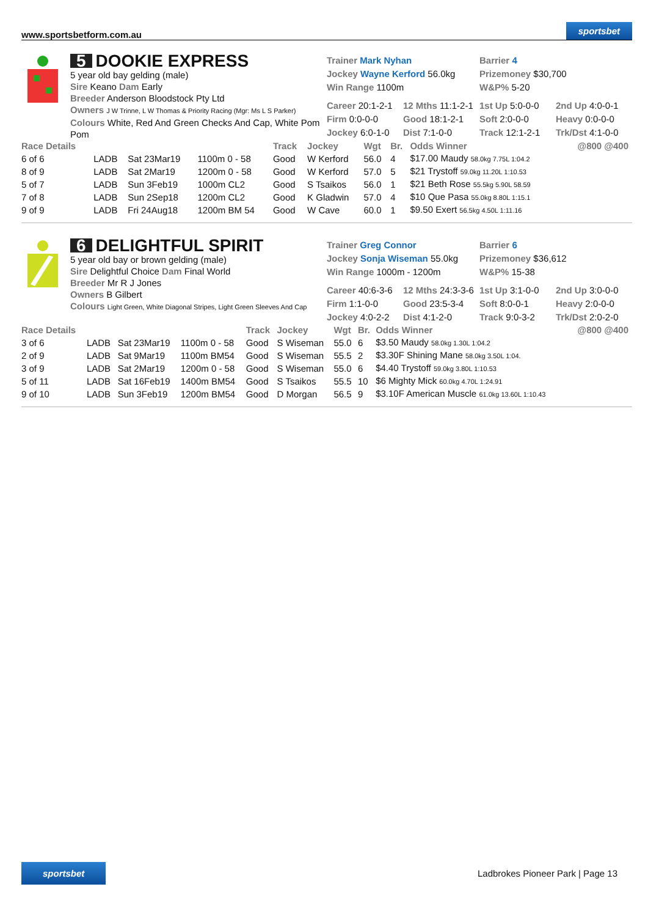www.sportsbetform.com.au sportsbet
5 DOOKIE EXPRESS
5 year old bay gelding (male)
Sire Keano Dam Early
Breeder Anderson Bloodstock Pty Ltd
Owners J W Trinne, L W Thomas & Priority Racing (Mgr: Ms L S Parker)
Colours White, Red And Green Checks And Cap, White Pom Pom
Trainer Mark Nyhan
Jockey Wayne Kerford 56.0kg
Win Range 1100m
Barrier 4
Prizemoney $30,700
W&P% 5-20
Career 20:1-2-1
Firm 0:0-0-0
Jockey 6:0-1-0
12 Mths 11:1-2-1
Good 18:1-2-1
Dist 7:1-0-0
1st Up 5:0-0-0
Soft 2:0-0-0
Track 12:1-2-1
2nd Up 4:0-0-1
Heavy 0:0-0-0
Trk/Dst 4:1-0-0
| Race Details | | | | Track | Jockey | Wgt | Br. | Odds Winner | @800 @400 |
| --- | --- | --- | --- | --- | --- | --- | --- | --- | --- |
| 6 of 6 | LADB | Sat 23Mar19 | 1100m 0 - 58 | Good | W Kerford | 56.0 | 4 | $17.00 Maudy 58.0kg 7.75L 1:04.2 | |
| 8 of 9 | LADB | Sat 2Mar19 | 1200m 0 - 58 | Good | W Kerford | 57.0 | 5 | $21 Trystoff 59.0kg 11.20L 1:10.53 | |
| 5 of 7 | LADB | Sun 3Feb19 | 1000m CL2 | Good | S Tsaikos | 56.0 | 1 | $21 Beth Rose 55.5kg 5.90L 58.59 | |
| 7 of 8 | LADB | Sun 2Sep18 | 1200m CL2 | Good | K Gladwin | 57.0 | 4 | $10 Que Pasa 55.0kg 8.80L 1:15.1 | |
| 9 of 9 | LADB | Fri 24Aug18 | 1200m BM 54 | Good | W Cave | 60.0 | 1 | $9.50 Exert 56.5kg 4.50L 1:11.16 | |
6 DELIGHTFUL SPIRIT
5 year old bay or brown gelding (male)
Sire Delightful Choice Dam Final World
Breeder Mr R J Jones
Owners B Gilbert
Colours Light Green, White Diagonal Stripes, Light Green Sleeves And Cap
Trainer Greg Connor
Jockey Sonja Wiseman 55.0kg
Win Range 1000m - 1200m
Barrier 6
Prizemoney $36,612
W&P% 15-38
Career 40:6-3-6
Firm 1:1-0-0
Jockey 4:0-2-2
12 Mths 24:3-3-6
Good 23:5-3-4
Dist 4:1-2-0
1st Up 3:1-0-0
Soft 8:0-0-1
Track 9:0-3-2
2nd Up 3:0-0-0
Heavy 2:0-0-0
Trk/Dst 2:0-2-0
| Race Details | | | | Track | Jockey | Wgt | Br. | Odds Winner | @800 @400 |
| --- | --- | --- | --- | --- | --- | --- | --- | --- | --- |
| 3 of 6 | LADB | Sat 23Mar19 | 1100m 0 - 58 | Good | S Wiseman | 55.0 | 6 | $3.50 Maudy 58.0kg 1.30L 1:04.2 | |
| 2 of 9 | LADB | Sat 9Mar19 | 1100m BM54 | Good | S Wiseman | 55.5 | 2 | $3.30F Shining Mane 58.0kg 3.50L 1:04. | |
| 3 of 9 | LADB | Sat 2Mar19 | 1200m 0 - 58 | Good | S Wiseman | 55.0 | 6 | $4.40 Trystoff 59.0kg 3.80L 1:10.53 | |
| 5 of 11 | LADB | Sat 16Feb19 | 1400m BM54 | Good | S Tsaikos | 55.5 | 10 | $6 Mighty Mick 60.0kg 4.70L 1:24.91 | |
| 9 of 10 | LADB | Sun 3Feb19 | 1200m BM54 | Good | D Morgan | 56.5 | 9 | $3.10F American Muscle 61.0kg 13.60L 1:10.43 | |
sportsbet Ladbrokes Pioneer Park | Page 13